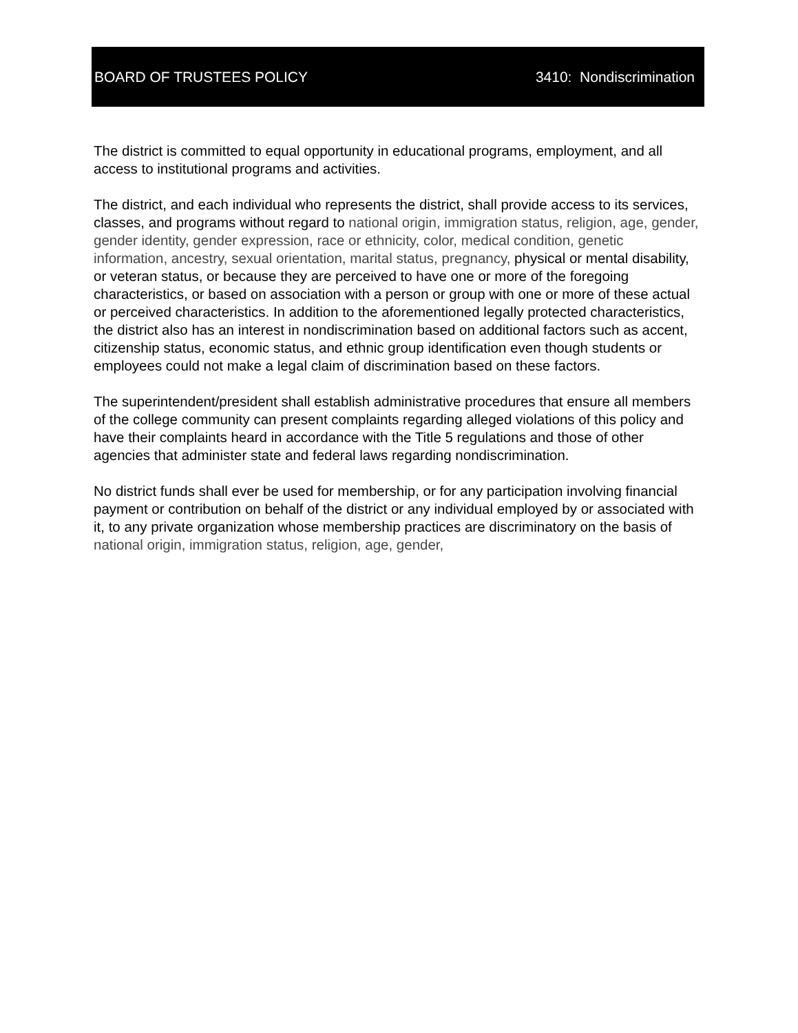BOARD OF TRUSTEES POLICY 3410: Nondiscrimination
The district is committed to equal opportunity in educational programs, employment, and all access to institutional programs and activities.
The district, and each individual who represents the district, shall provide access to its services, classes, and programs without regard to national origin, immigration status, religion, age, gender, gender identity, gender expression, race or ethnicity, color, medical condition, genetic information, ancestry, sexual orientation, marital status, pregnancy, physical or mental disability, or veteran status, or because they are perceived to have one or more of the foregoing characteristics, or based on association with a person or group with one or more of these actual or perceived characteristics. In addition to the aforementioned legally protected characteristics, the district also has an interest in nondiscrimination based on additional factors such as accent, citizenship status, economic status, and ethnic group identification even though students or employees could not make a legal claim of discrimination based on these factors.
The superintendent/president shall establish administrative procedures that ensure all members of the college community can present complaints regarding alleged violations of this policy and have their complaints heard in accordance with the Title 5 regulations and those of other agencies that administer state and federal laws regarding nondiscrimination.
No district funds shall ever be used for membership, or for any participation involving financial payment or contribution on behalf of the district or any individual employed by or associated with it, to any private organization whose membership practices are discriminatory on the basis of national origin, immigration status, religion, age, gender,